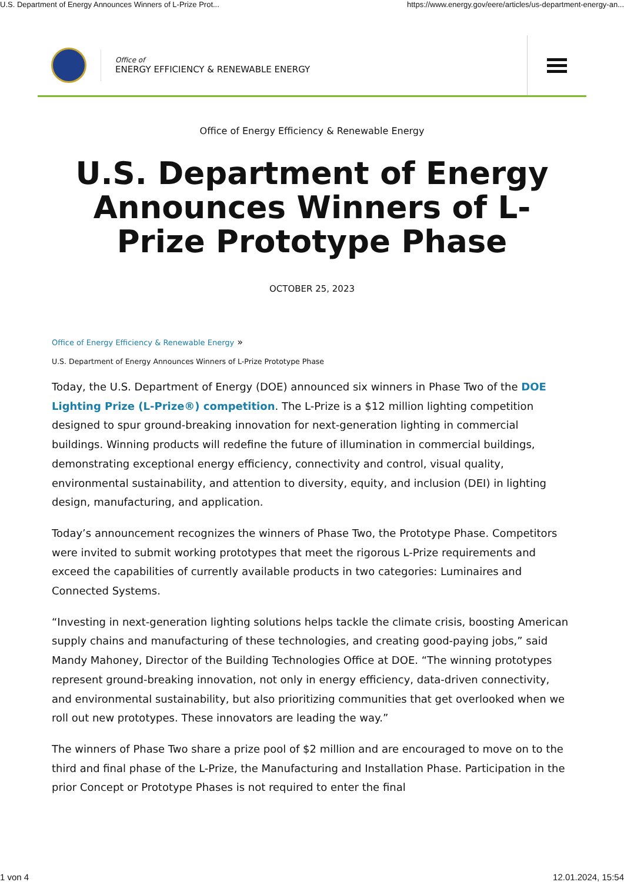U.S. Department of Energy Announces Winners of L-Prize Prot... https://www.energy.gov/eere/articles/us-department-energy-an...
Office of
ENERGY EFFICIENCY & RENEWABLE ENERGY
Office of Energy Efficiency & Renewable Energy
U.S. Department of Energy Announces Winners of L-Prize Prototype Phase
OCTOBER 25, 2023
Office of Energy Efficiency & Renewable Energy »
U.S. Department of Energy Announces Winners of L-Prize Prototype Phase
Today, the U.S. Department of Energy (DOE) announced six winners in Phase Two of the DOE Lighting Prize (L-Prize®) competition. The L-Prize is a $12 million lighting competition designed to spur ground-breaking innovation for next-generation lighting in commercial buildings. Winning products will redefine the future of illumination in commercial buildings, demonstrating exceptional energy efficiency, connectivity and control, visual quality, environmental sustainability, and attention to diversity, equity, and inclusion (DEI) in lighting design, manufacturing, and application.
Today’s announcement recognizes the winners of Phase Two, the Prototype Phase. Competitors were invited to submit working prototypes that meet the rigorous L-Prize requirements and exceed the capabilities of currently available products in two categories: Luminaires and Connected Systems.
“Investing in next-generation lighting solutions helps tackle the climate crisis, boosting American supply chains and manufacturing of these technologies, and creating good-paying jobs,” said Mandy Mahoney, Director of the Building Technologies Office at DOE. “The winning prototypes represent ground-breaking innovation, not only in energy efficiency, data-driven connectivity, and environmental sustainability, but also prioritizing communities that get overlooked when we roll out new prototypes. These innovators are leading the way.”
The winners of Phase Two share a prize pool of $2 million and are encouraged to move on to the third and final phase of the L-Prize, the Manufacturing and Installation Phase. Participation in the prior Concept or Prototype Phases is not required to enter the final
1 von 4 12.01.2024, 15:54